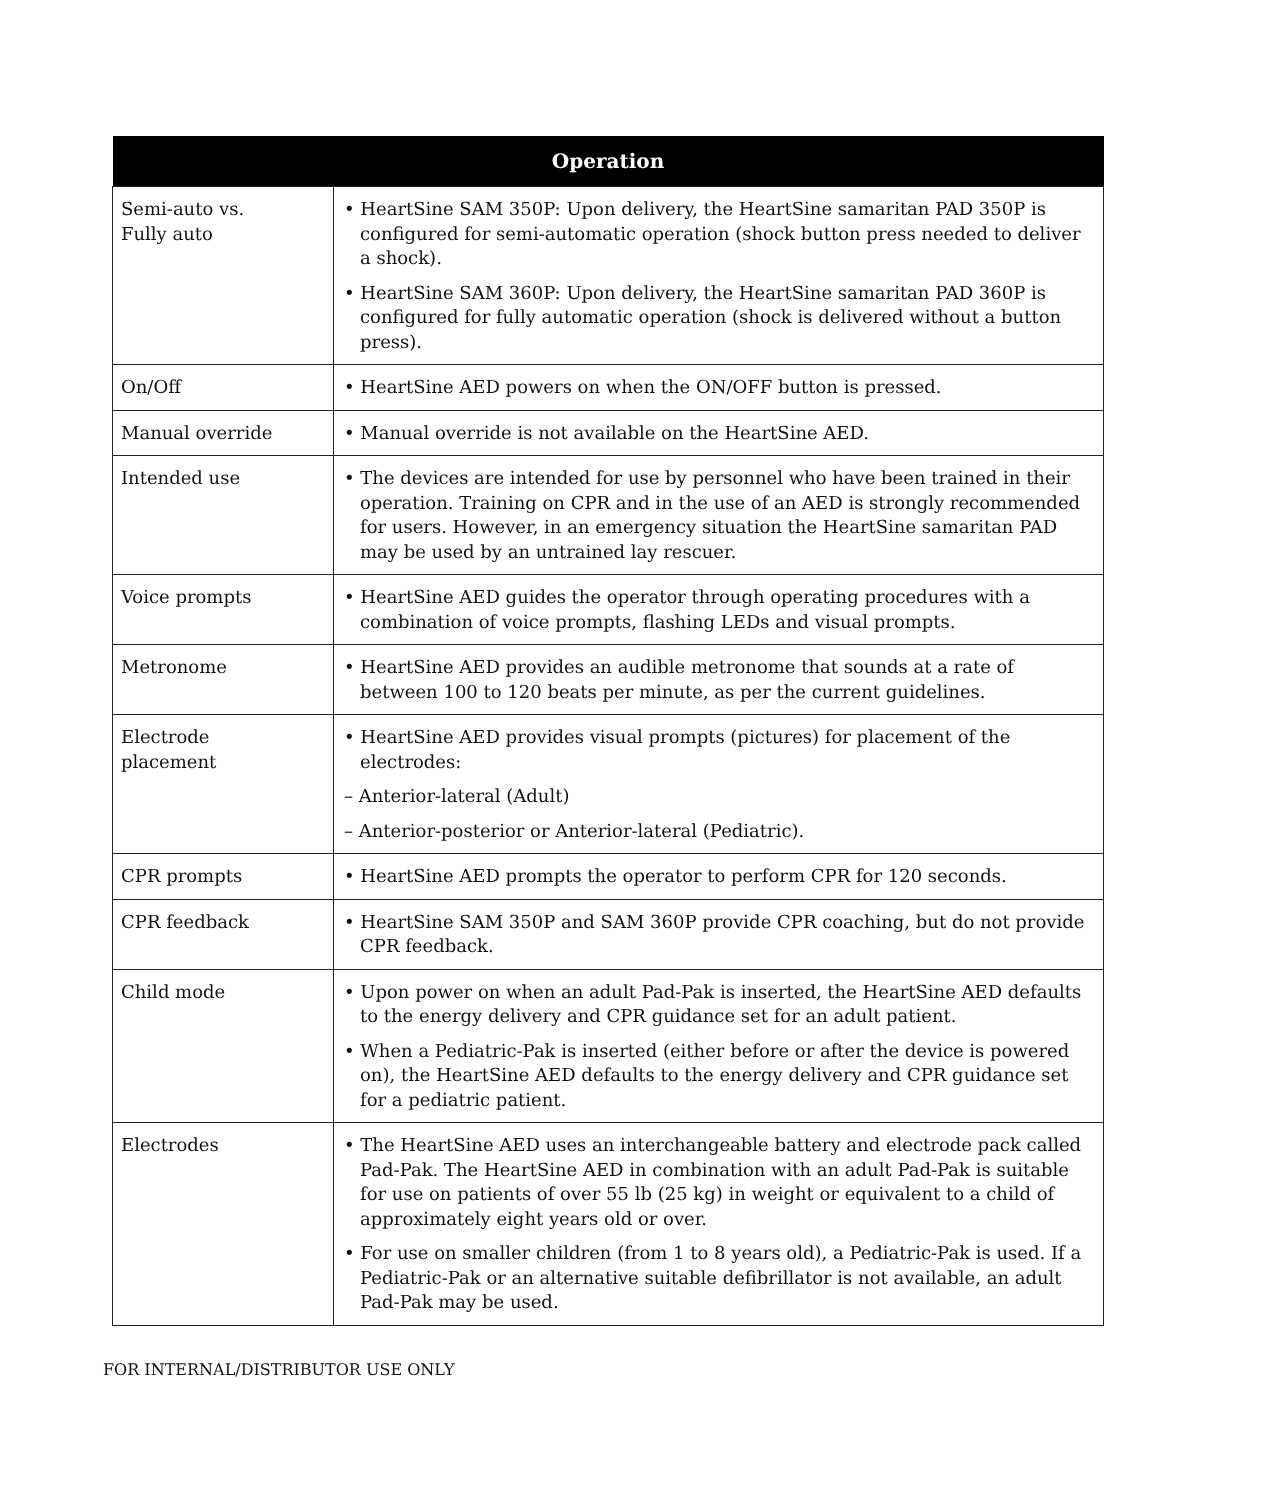| Operation | |
| --- | --- |
| Semi-auto vs. Fully auto | • HeartSine SAM 350P: Upon delivery, the HeartSine samaritan PAD 350P is configured for semi-automatic operation (shock button press needed to deliver a shock). • HeartSine SAM 360P: Upon delivery, the HeartSine samaritan PAD 360P is configured for fully automatic operation (shock is delivered without a button press). |
| On/Off | • HeartSine AED powers on when the ON/OFF button is pressed. |
| Manual override | • Manual override is not available on the HeartSine AED. |
| Intended use | • The devices are intended for use by personnel who have been trained in their operation. Training on CPR and in the use of an AED is strongly recommended for users. However, in an emergency situation the HeartSine samaritan PAD may be used by an untrained lay rescuer. |
| Voice prompts | • HeartSine AED guides the operator through operating procedures with a combination of voice prompts, flashing LEDs and visual prompts. |
| Metronome | • HeartSine AED provides an audible metronome that sounds at a rate of between 100 to 120 beats per minute, as per the current guidelines. |
| Electrode placement | • HeartSine AED provides visual prompts (pictures) for placement of the electrodes: – Anterior-lateral (Adult) – Anterior-posterior or Anterior-lateral (Pediatric). |
| CPR prompts | • HeartSine AED prompts the operator to perform CPR for 120 seconds. |
| CPR feedback | • HeartSine SAM 350P and SAM 360P provide CPR coaching, but do not provide CPR feedback. |
| Child mode | • Upon power on when an adult Pad-Pak is inserted, the HeartSine AED defaults to the energy delivery and CPR guidance set for an adult patient. • When a Pediatric-Pak is inserted (either before or after the device is powered on), the HeartSine AED defaults to the energy delivery and CPR guidance set for a pediatric patient. |
| Electrodes | • The HeartSine AED uses an interchangeable battery and electrode pack called Pad-Pak. The HeartSine AED in combination with an adult Pad-Pak is suitable for use on patients of over 55 lb (25 kg) in weight or equivalent to a child of approximately eight years old or over. • For use on smaller children (from 1 to 8 years old), a Pediatric-Pak is used. If a Pediatric-Pak or an alternative suitable defibrillator is not available, an adult Pad-Pak may be used. |
FOR INTERNAL/DISTRIBUTOR USE ONLY